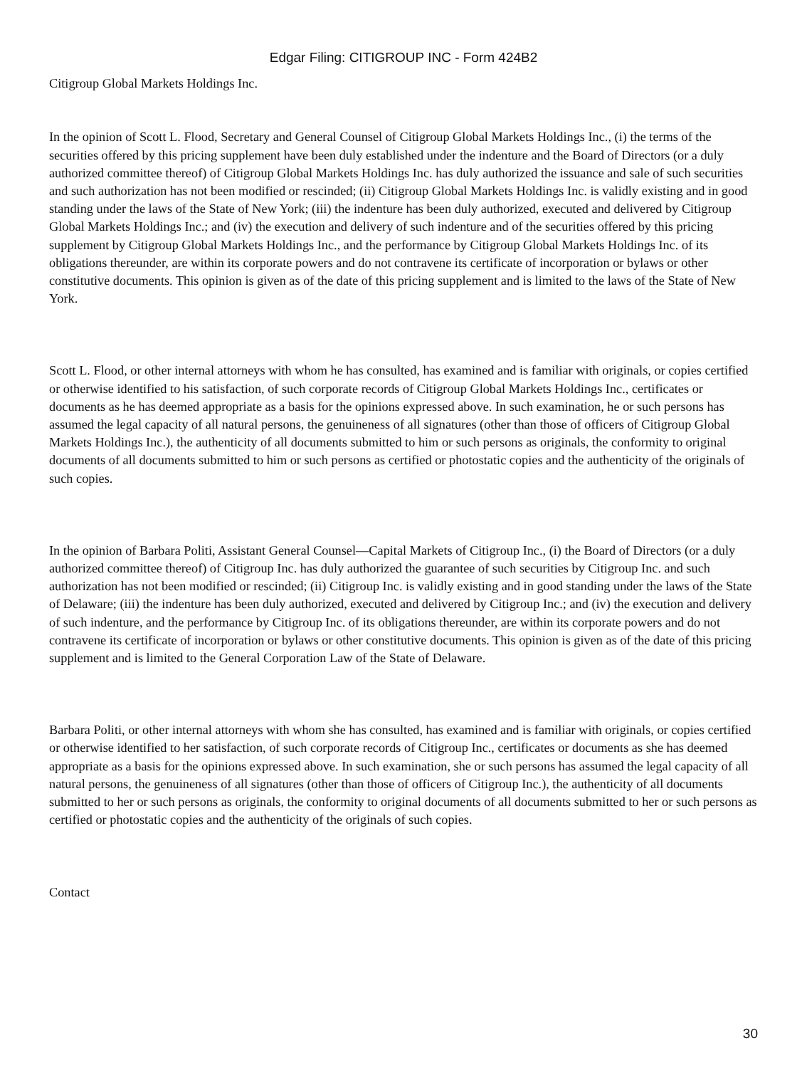Edgar Filing: CITIGROUP INC - Form 424B2
Citigroup Global Markets Holdings Inc.
In the opinion of Scott L. Flood, Secretary and General Counsel of Citigroup Global Markets Holdings Inc., (i) the terms of the securities offered by this pricing supplement have been duly established under the indenture and the Board of Directors (or a duly authorized committee thereof) of Citigroup Global Markets Holdings Inc. has duly authorized the issuance and sale of such securities and such authorization has not been modified or rescinded; (ii) Citigroup Global Markets Holdings Inc. is validly existing and in good standing under the laws of the State of New York; (iii) the indenture has been duly authorized, executed and delivered by Citigroup Global Markets Holdings Inc.; and (iv) the execution and delivery of such indenture and of the securities offered by this pricing supplement by Citigroup Global Markets Holdings Inc., and the performance by Citigroup Global Markets Holdings Inc. of its obligations thereunder, are within its corporate powers and do not contravene its certificate of incorporation or bylaws or other constitutive documents. This opinion is given as of the date of this pricing supplement and is limited to the laws of the State of New York.
Scott L. Flood, or other internal attorneys with whom he has consulted, has examined and is familiar with originals, or copies certified or otherwise identified to his satisfaction, of such corporate records of Citigroup Global Markets Holdings Inc., certificates or documents as he has deemed appropriate as a basis for the opinions expressed above. In such examination, he or such persons has assumed the legal capacity of all natural persons, the genuineness of all signatures (other than those of officers of Citigroup Global Markets Holdings Inc.), the authenticity of all documents submitted to him or such persons as originals, the conformity to original documents of all documents submitted to him or such persons as certified or photostatic copies and the authenticity of the originals of such copies.
In the opinion of Barbara Politi, Assistant General Counsel—Capital Markets of Citigroup Inc., (i) the Board of Directors (or a duly authorized committee thereof) of Citigroup Inc. has duly authorized the guarantee of such securities by Citigroup Inc. and such authorization has not been modified or rescinded; (ii) Citigroup Inc. is validly existing and in good standing under the laws of the State of Delaware; (iii) the indenture has been duly authorized, executed and delivered by Citigroup Inc.; and (iv) the execution and delivery of such indenture, and the performance by Citigroup Inc. of its obligations thereunder, are within its corporate powers and do not contravene its certificate of incorporation or bylaws or other constitutive documents. This opinion is given as of the date of this pricing supplement and is limited to the General Corporation Law of the State of Delaware.
Barbara Politi, or other internal attorneys with whom she has consulted, has examined and is familiar with originals, or copies certified or otherwise identified to her satisfaction, of such corporate records of Citigroup Inc., certificates or documents as she has deemed appropriate as a basis for the opinions expressed above. In such examination, she or such persons has assumed the legal capacity of all natural persons, the genuineness of all signatures (other than those of officers of Citigroup Inc.), the authenticity of all documents submitted to her or such persons as originals, the conformity to original documents of all documents submitted to her or such persons as certified or photostatic copies and the authenticity of the originals of such copies.
Contact
30